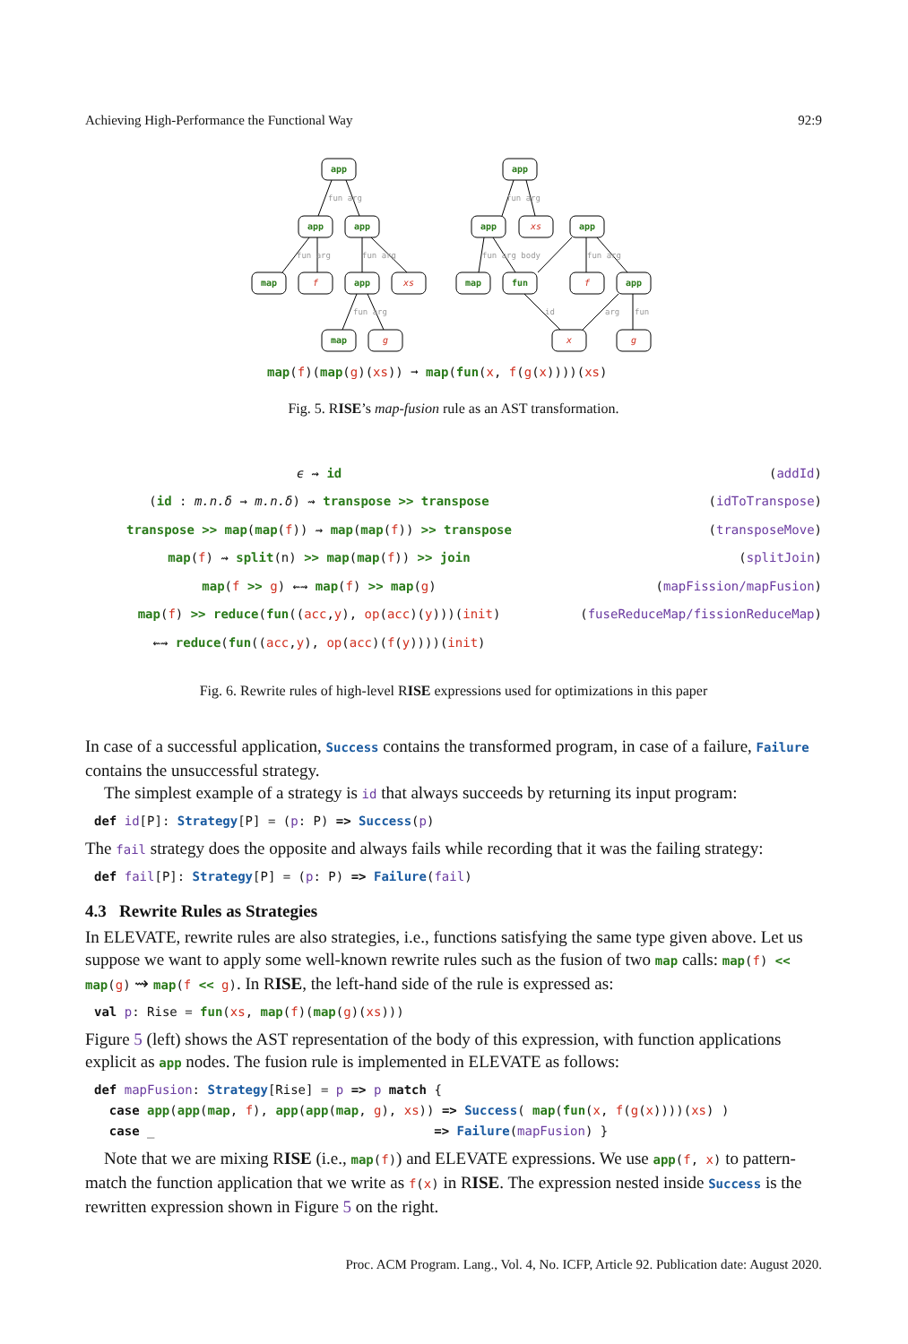Achieving High-Performance the Functional Way 92:9
app
app
app
map
app
map
app
app
app
map
fun
app
f
xs
g
xs
f
x
g
fun arg
fun arg
fun arg
fun arg
fun arg
fun arg body
fun arg
id
arg
fun
map(f)(map(g)(xs)) ➞ map(fun(x, f(g(x))))(xs)
Fig. 5. RISE’s map-fusion rule as an AST transformation.
ϵ ⇝ id (addId)
(id : m.n.δ → m.n.δ) ⇝ transpose >> transpose
(idToTranspose)
transpose >> map(map(f)) ⇝ map(map(f)) >> transpose
(transposeMove)
map(f) ⇝ split(n) >> map(map(f)) >> join
(splitJoin)
map(f >> g) ⇜⇝ map(f) >> map(g)
(mapFission/mapFusion)
map(f) >> reduce(fun((acc,y), op(acc)(y)))(init)
(fuseReduceMap/fissionReduceMap)
⇜⇝ reduce(fun((acc,y), op(acc)(f(y))))(init)
Fig. 6. Rewrite rules of high-level RISE expressions used for optimizations in this paper
In case of a successful application, Success contains the transformed program, in case of a failure, Failure contains the unsuccessful strategy.
The simplest example of a strategy is id that always succeeds by returning its input program:
def id[P]: Strategy[P] = (p: P) => Success(p)
The fail strategy does the opposite and always fails while recording that it was the failing strategy:
def fail[P]: Strategy[P] = (p: P) => Failure(fail)
4.3 Rewrite Rules as Strategies
In ELEVATE, rewrite rules are also strategies, i.e., functions satisfying the same type given above. Let us suppose we want to apply some well-known rewrite rules such as the fusion of two map calls: map(f) << map(g) ⇝ map(f << g). In RISE, the left-hand side of the rule is expressed as:
val p: Rise = fun(xs, map(f)(map(g)(xs)))
Figure 5 (left) shows the AST representation of the body of this expression, with function applications explicit as app nodes. The fusion rule is implemented in ELEVATE as follows:
def mapFusion: Strategy[Rise] = p => p match {
  case app(app(map, f), app(app(map, g), xs)) => Success( map(fun(x, f(g(x))))(xs) )
  case _                                     => Failure(mapFusion) }
Note that we are mixing RISE (i.e., map(f)) and ELEVATE expressions. We use app(f, x) to pattern-match the function application that we write as f(x) in RISE. The expression nested inside Success is the rewritten expression shown in Figure 5 on the right.
Proc. ACM Program. Lang., Vol. 4, No. ICFP, Article 92. Publication date: August 2020.